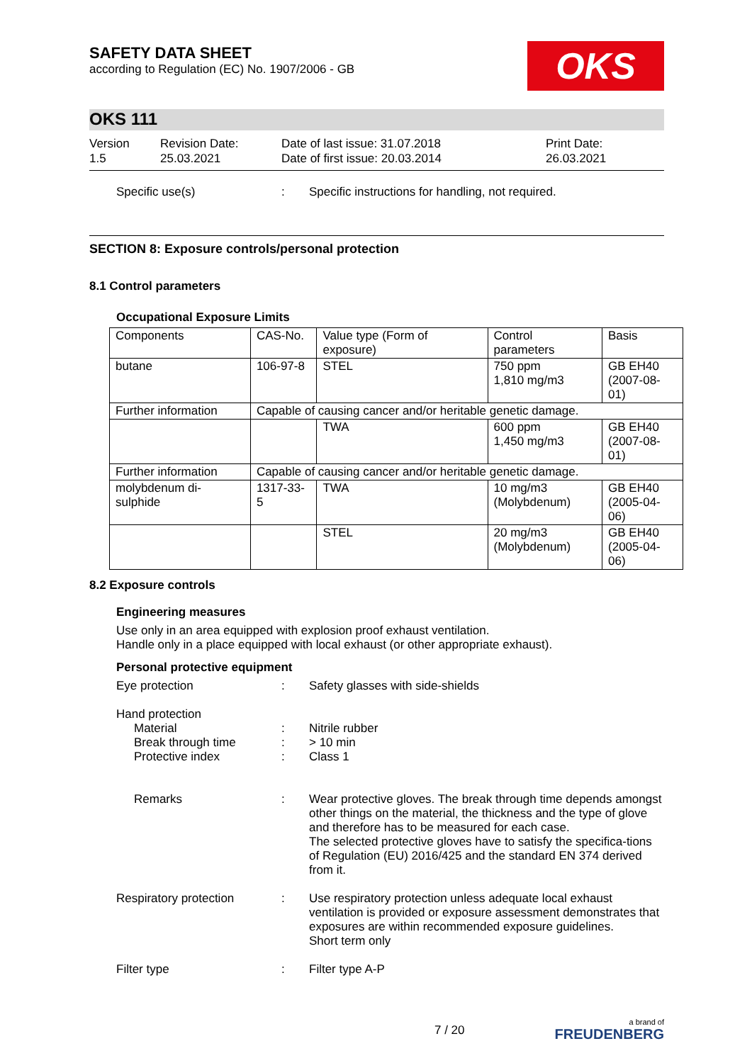SAFETY DATA SHEET
according to Regulation (EC) No. 1907/2006 - GB
OKS
OKS 111
Version
1.5
Revision Date:
25.03.2021
Date of last issue: 31.07.2018
Date of first issue: 20.03.2014
Print Date:
26.03.2021
Specific use(s) : Specific instructions for handling, not required.
SECTION 8: Exposure controls/personal protection
8.1 Control parameters
Occupational Exposure Limits
| Components | CAS-No. | Value type (Form of exposure) | Control parameters | Basis |
| --- | --- | --- | --- | --- |
| butane | 106-97-8 | STEL | 750 ppm 1,810 mg/m3 | GB EH40 (2007-08-01) |
| Further information | Capable of causing cancer and/or heritable genetic damage. | | | |
| | | TWA | 600 ppm 1,450 mg/m3 | GB EH40 (2007-08-01) |
| Further information | Capable of causing cancer and/or heritable genetic damage. | | | |
| molybdenum di-sulphide | 1317-33-5 | TWA | 10 mg/m3 (Molybdenum) | GB EH40 (2005-04-06) |
| | | STEL | 20 mg/m3 (Molybdenum) | GB EH40 (2005-04-06) |
8.2 Exposure controls
Engineering measures
Use only in an area equipped with explosion proof exhaust ventilation.
Handle only in a place equipped with local exhaust (or other appropriate exhaust).
Personal protective equipment
Eye protection : Safety glasses with side-shields
Hand protection
Material
Break through time
Protective index
:
:
:
Nitrile rubber
> 10 min
Class 1
Remarks : Wear protective gloves. The break through time depends amongst other things on the material, the thickness and the type of glove and therefore has to be measured for each case.
The selected protective gloves have to satisfy the specifica-tions of Regulation (EU) 2016/425 and the standard EN 374 derived from it.
Respiratory protection : Use respiratory protection unless adequate local exhaust ventilation is provided or exposure assessment demonstrates that exposures are within recommended exposure guidelines.
Short term only
Filter type : Filter type A-P
7 / 20
a brand of
FREUDENBERG